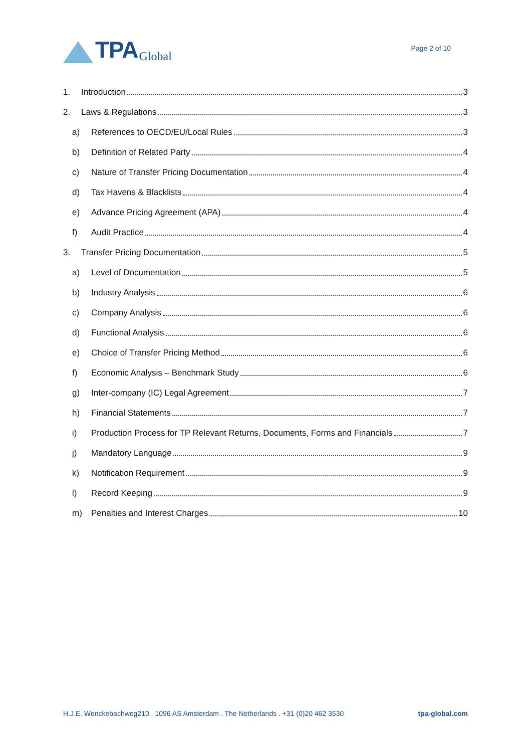TPA Global
Page 2 of 10
1. Introduction 3
2. Laws & Regulations 3
a) References to OECD/EU/Local Rules 3
b) Definition of Related Party 4
c) Nature of Transfer Pricing Documentation 4
d) Tax Havens & Blacklists 4
e) Advance Pricing Agreement (APA) 4
f) Audit Practice 4
3. Transfer Pricing Documentation 5
a) Level of Documentation 5
b) Industry Analysis 6
c) Company Analysis 6
d) Functional Analysis 6
e) Choice of Transfer Pricing Method 6
f) Economic Analysis – Benchmark Study 6
g) Inter-company (IC) Legal Agreement 7
h) Financial Statements 7
i) Production Process for TP Relevant Returns, Documents, Forms and Financials 7
j) Mandatory Language 9
k) Notification Requirement 9
l) Record Keeping 9
m) Penalties and Interest Charges 10
H.J.E. Wenckebachweg210 . 1096 AS Amsterdam . The Netherlands . +31 (0)20 462 3530 tpa-global.com